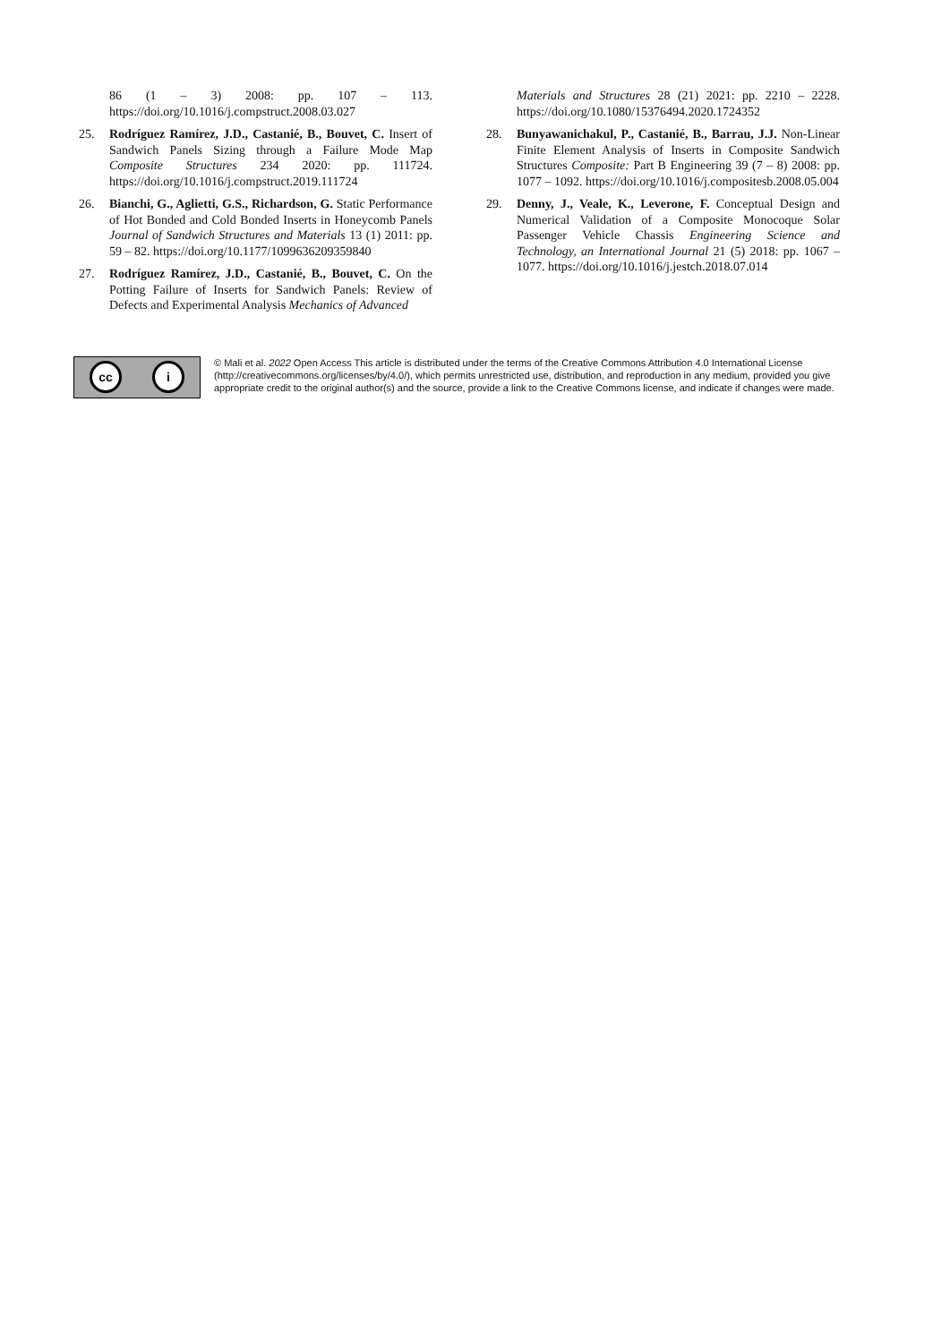86 (1 – 3) 2008: pp. 107 – 113. https://doi.org/10.1016/j.compstruct.2008.03.027
25. Rodríguez Ramírez, J.D., Castanié, B., Bouvet, C. Insert of Sandwich Panels Sizing through a Failure Mode Map Composite Structures 234 2020: pp. 111724. https://doi.org/10.1016/j.compstruct.2019.111724
26. Bianchi, G., Aglietti, G.S., Richardson, G. Static Performance of Hot Bonded and Cold Bonded Inserts in Honeycomb Panels Journal of Sandwich Structures and Materials 13 (1) 2011: pp. 59 – 82. https://doi.org/10.1177/1099636209359840
27. Rodríguez Ramírez, J.D., Castanié, B., Bouvet, C. On the Potting Failure of Inserts for Sandwich Panels: Review of Defects and Experimental Analysis Mechanics of Advanced
Materials and Structures 28 (21) 2021: pp. 2210 – 2228. https://doi.org/10.1080/15376494.2020.1724352
28. Bunyawanichakul, P., Castanié, B., Barrau, J.J. Non-Linear Finite Element Analysis of Inserts in Composite Sandwich Structures Composite: Part B Engineering 39 (7 – 8) 2008: pp. 1077 – 1092. https://doi.org/10.1016/j.compositesb.2008.05.004
29. Denny, J., Veale, K., Leverone, F. Conceptual Design and Numerical Validation of a Composite Monocoque Solar Passenger Vehicle Chassis Engineering Science and Technology, an International Journal 21 (5) 2018: pp. 1067 – 1077. https://doi.org/10.1016/j.jestch.2018.07.014
cc i
© Mali et al. 2022 Open Access This article is distributed under the terms of the Creative Commons Attribution 4.0 International License (http://creativecommons.org/licenses/by/4.0/), which permits unrestricted use, distribution, and reproduction in any medium, provided you give appropriate credit to the original author(s) and the source, provide a link to the Creative Commons license, and indicate if changes were made.